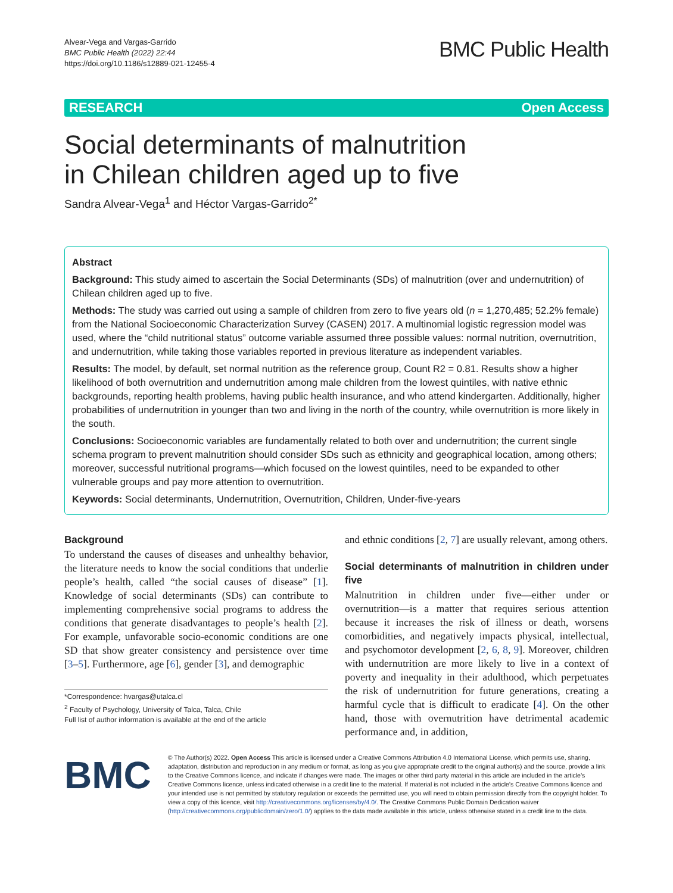Alvear-Vega and Vargas-Garrido
BMC Public Health (2022) 22:44
https://doi.org/10.1186/s12889-021-12455-4
BMC Public Health
RESEARCH Open Access
Social determinants of malnutrition
in Chilean children aged up to five
Sandra Alvear-Vega<sup>1</sup> and Héctor Vargas-Garrido<sup>2*</sup>
Abstract
Background: This study aimed to ascertain the Social Determinants (SDs) of malnutrition (over and undernutrition) of Chilean children aged up to five.
Methods: The study was carried out using a sample of children from zero to five years old (n = 1,270,485; 52.2% female) from the National Socioeconomic Characterization Survey (CASEN) 2017. A multinomial logistic regression model was used, where the “child nutritional status” outcome variable assumed three possible values: normal nutrition, overnutrition, and undernutrition, while taking those variables reported in previous literature as independent variables.
Results: The model, by default, set normal nutrition as the reference group, Count R2 = 0.81. Results show a higher likelihood of both overnutrition and undernutrition among male children from the lowest quintiles, with native ethnic backgrounds, reporting health problems, having public health insurance, and who attend kindergarten. Additionally, higher probabilities of undernutrition in younger than two and living in the north of the country, while overnutrition is more likely in the south.
Conclusions: Socioeconomic variables are fundamentally related to both over and undernutrition; the current single schema program to prevent malnutrition should consider SDs such as ethnicity and geographical location, among others; moreover, successful nutritional programs—which focused on the lowest quintiles, need to be expanded to other vulnerable groups and pay more attention to overnutrition.
Keywords: Social determinants, Undernutrition, Overnutrition, Children, Under-five-years
Background
To understand the causes of diseases and unhealthy behavior, the literature needs to know the social conditions that underlie people’s health, called “the social causes of disease” [1]. Knowledge of social determinants (SDs) can contribute to implementing comprehensive social programs to address the conditions that generate disadvantages to people’s health [2]. For example, unfavorable socio-economic conditions are one SD that show greater consistency and persistence over time [3–5]. Furthermore, age [6], gender [3], and demographic
*Correspondence: hvargas@utalca.cl
<sup>2</sup> Faculty of Psychology, University of Talca, Talca, Chile
Full list of author information is available at the end of the article
and ethnic conditions [2, 7] are usually relevant, among others.
Social determinants of malnutrition in children under five
Malnutrition in children under five—either under or overnutrition—is a matter that requires serious attention because it increases the risk of illness or death, worsens comorbidities, and negatively impacts physical, intellectual, and psychomotor development [2, 6, 8, 9]. Moreover, children with undernutrition are more likely to live in a context of poverty and inequality in their adulthood, which perpetuates the risk of undernutrition for future generations, creating a harmful cycle that is difficult to eradicate [4]. On the other hand, those with overnutrition have detrimental academic performance and, in addition,
BMC
© The Author(s) 2022. Open Access This article is licensed under a Creative Commons Attribution 4.0 International License, which permits use, sharing, adaptation, distribution and reproduction in any medium or format, as long as you give appropriate credit to the original author(s) and the source, provide a link to the Creative Commons licence, and indicate if changes were made. The images or other third party material in this article are included in the article’s Creative Commons licence, unless indicated otherwise in a credit line to the material. If material is not included in the article’s Creative Commons licence and your intended use is not permitted by statutory regulation or exceeds the permitted use, you will need to obtain permission directly from the copyright holder. To view a copy of this licence, visit http://creativecommons.org/licenses/by/4.0/. The Creative Commons Public Domain Dedication waiver (http://creativecommons.org/publicdomain/zero/1.0/) applies to the data made available in this article, unless otherwise stated in a credit line to the data.